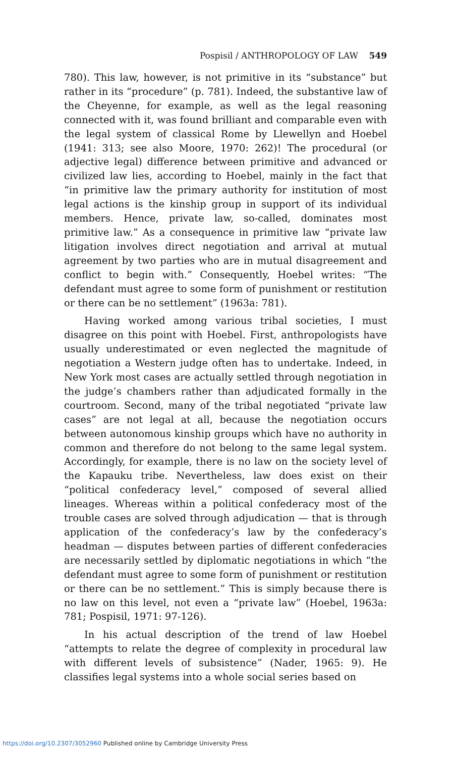Pospisil / ANTHROPOLOGY OF LAW 549
780). This law, however, is not primitive in its “substance” but rather in its “procedure” (p. 781). Indeed, the substantive law of the Cheyenne, for example, as well as the legal reasoning connected with it, was found brilliant and comparable even with the legal system of classical Rome by Llewellyn and Hoebel (1941: 313; see also Moore, 1970: 262)! The procedural (or adjective legal) difference between primitive and advanced or civilized law lies, according to Hoebel, mainly in the fact that “in primitive law the primary authority for institution of most legal actions is the kinship group in support of its individual members. Hence, private law, so-called, dominates most primitive law.” As a consequence in primitive law “private law litigation involves direct negotiation and arrival at mutual agreement by two parties who are in mutual disagreement and conflict to begin with.” Consequently, Hoebel writes: “The defendant must agree to some form of punishment or restitution or there can be no settlement” (1963a: 781).
Having worked among various tribal societies, I must disagree on this point with Hoebel. First, anthropologists have usually underestimated or even neglected the magnitude of negotiation a Western judge often has to undertake. Indeed, in New York most cases are actually settled through negotiation in the judge’s chambers rather than adjudicated formally in the courtroom. Second, many of the tribal negotiated “private law cases” are not legal at all, because the negotiation occurs between autonomous kinship groups which have no authority in common and therefore do not belong to the same legal system. Accordingly, for example, there is no law on the society level of the Kapauku tribe. Nevertheless, law does exist on their “political confederacy level,” composed of several allied lineages. Whereas within a political confederacy most of the trouble cases are solved through adjudication — that is through application of the confederacy’s law by the confederacy’s headman — disputes between parties of different confederacies are necessarily settled by diplomatic negotiations in which “the defendant must agree to some form of punishment or restitution or there can be no settlement.” This is simply because there is no law on this level, not even a “private law” (Hoebel, 1963a: 781; Pospisil, 1971: 97-126).
In his actual description of the trend of law Hoebel “attempts to relate the degree of complexity in procedural law with different levels of subsistence” (Nader, 1965: 9). He classifies legal systems into a whole social series based on
https://doi.org/10.2307/3052960 Published online by Cambridge University Press